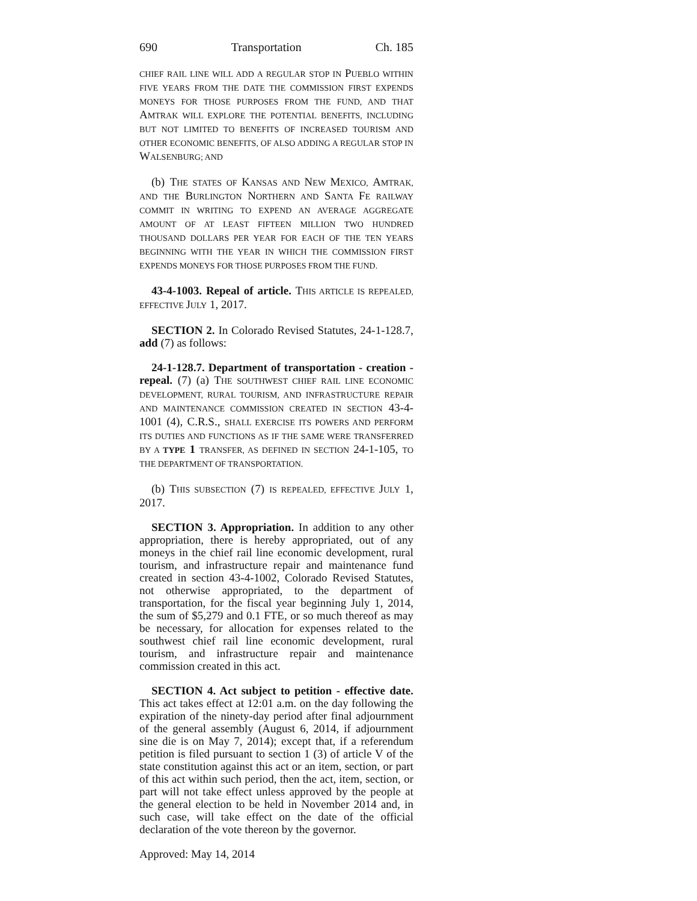690 Transportation Ch. 185
CHIEF RAIL LINE WILL ADD A REGULAR STOP IN PUEBLO WITHIN FIVE YEARS FROM THE DATE THE COMMISSION FIRST EXPENDS MONEYS FOR THOSE PURPOSES FROM THE FUND, AND THAT AMTRAK WILL EXPLORE THE POTENTIAL BENEFITS, INCLUDING BUT NOT LIMITED TO BENEFITS OF INCREASED TOURISM AND OTHER ECONOMIC BENEFITS, OF ALSO ADDING A REGULAR STOP IN WALSENBURG; AND
(b) THE STATES OF KANSAS AND NEW MEXICO, AMTRAK, AND THE BURLINGTON NORTHERN AND SANTA FE RAILWAY COMMIT IN WRITING TO EXPEND AN AVERAGE AGGREGATE AMOUNT OF AT LEAST FIFTEEN MILLION TWO HUNDRED THOUSAND DOLLARS PER YEAR FOR EACH OF THE TEN YEARS BEGINNING WITH THE YEAR IN WHICH THE COMMISSION FIRST EXPENDS MONEYS FOR THOSE PURPOSES FROM THE FUND.
43-4-1003. Repeal of article. THIS ARTICLE IS REPEALED, EFFECTIVE JULY 1, 2017.
SECTION 2. In Colorado Revised Statutes, 24-1-128.7, add (7) as follows:
24-1-128.7. Department of transportation - creation - repeal. (7) (a) THE SOUTHWEST CHIEF RAIL LINE ECONOMIC DEVELOPMENT, RURAL TOURISM, AND INFRASTRUCTURE REPAIR AND MAINTENANCE COMMISSION CREATED IN SECTION 43-4-1001 (4), C.R.S., SHALL EXERCISE ITS POWERS AND PERFORM ITS DUTIES AND FUNCTIONS AS IF THE SAME WERE TRANSFERRED BY A TYPE 1 TRANSFER, AS DEFINED IN SECTION 24-1-105, TO THE DEPARTMENT OF TRANSPORTATION.
(b) THIS SUBSECTION (7) IS REPEALED, EFFECTIVE JULY 1, 2017.
SECTION 3. Appropriation. In addition to any other appropriation, there is hereby appropriated, out of any moneys in the chief rail line economic development, rural tourism, and infrastructure repair and maintenance fund created in section 43-4-1002, Colorado Revised Statutes, not otherwise appropriated, to the department of transportation, for the fiscal year beginning July 1, 2014, the sum of $5,279 and 0.1 FTE, or so much thereof as may be necessary, for allocation for expenses related to the southwest chief rail line economic development, rural tourism, and infrastructure repair and maintenance commission created in this act.
SECTION 4. Act subject to petition - effective date. This act takes effect at 12:01 a.m. on the day following the expiration of the ninety-day period after final adjournment of the general assembly (August 6, 2014, if adjournment sine die is on May 7, 2014); except that, if a referendum petition is filed pursuant to section 1 (3) of article V of the state constitution against this act or an item, section, or part of this act within such period, then the act, item, section, or part will not take effect unless approved by the people at the general election to be held in November 2014 and, in such case, will take effect on the date of the official declaration of the vote thereon by the governor.
Approved: May 14, 2014